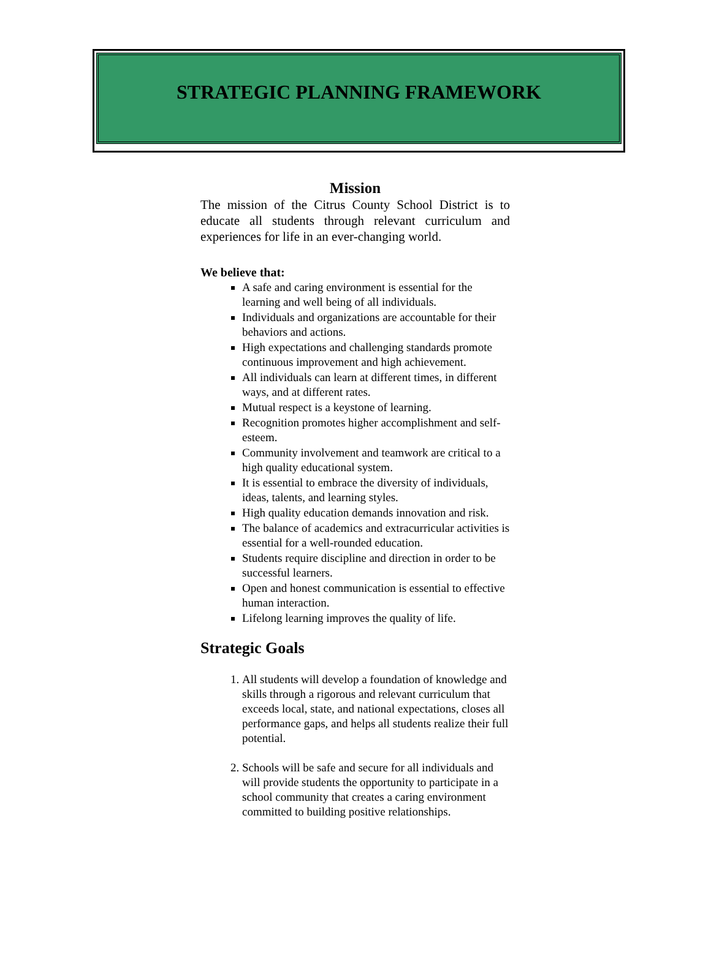STRATEGIC PLANNING FRAMEWORK
Mission
The mission of the Citrus County School District is to educate all students through relevant curriculum and experiences for life in an ever-changing world.
We believe that:
A safe and caring environment is essential for the learning and well being of all individuals.
Individuals and organizations are accountable for their behaviors and actions.
High expectations and challenging standards promote continuous improvement and high achievement.
All individuals can learn at different times, in different ways, and at different rates.
Mutual respect is a keystone of learning.
Recognition promotes higher accomplishment and self-esteem.
Community involvement and teamwork are critical to a high quality educational system.
It is essential to embrace the diversity of individuals, ideas, talents, and learning styles.
High quality education demands innovation and risk.
The balance of academics and extracurricular activities is essential for a well-rounded education.
Students require discipline and direction in order to be successful learners.
Open and honest communication is essential to effective human interaction.
Lifelong learning improves the quality of life.
Strategic Goals
1. All students will develop a foundation of knowledge and skills through a rigorous and relevant curriculum that exceeds local, state, and national expectations, closes all performance gaps, and helps all students realize their full potential.
2. Schools will be safe and secure for all individuals and will provide students the opportunity to participate in a school community that creates a caring environment committed to building positive relationships.